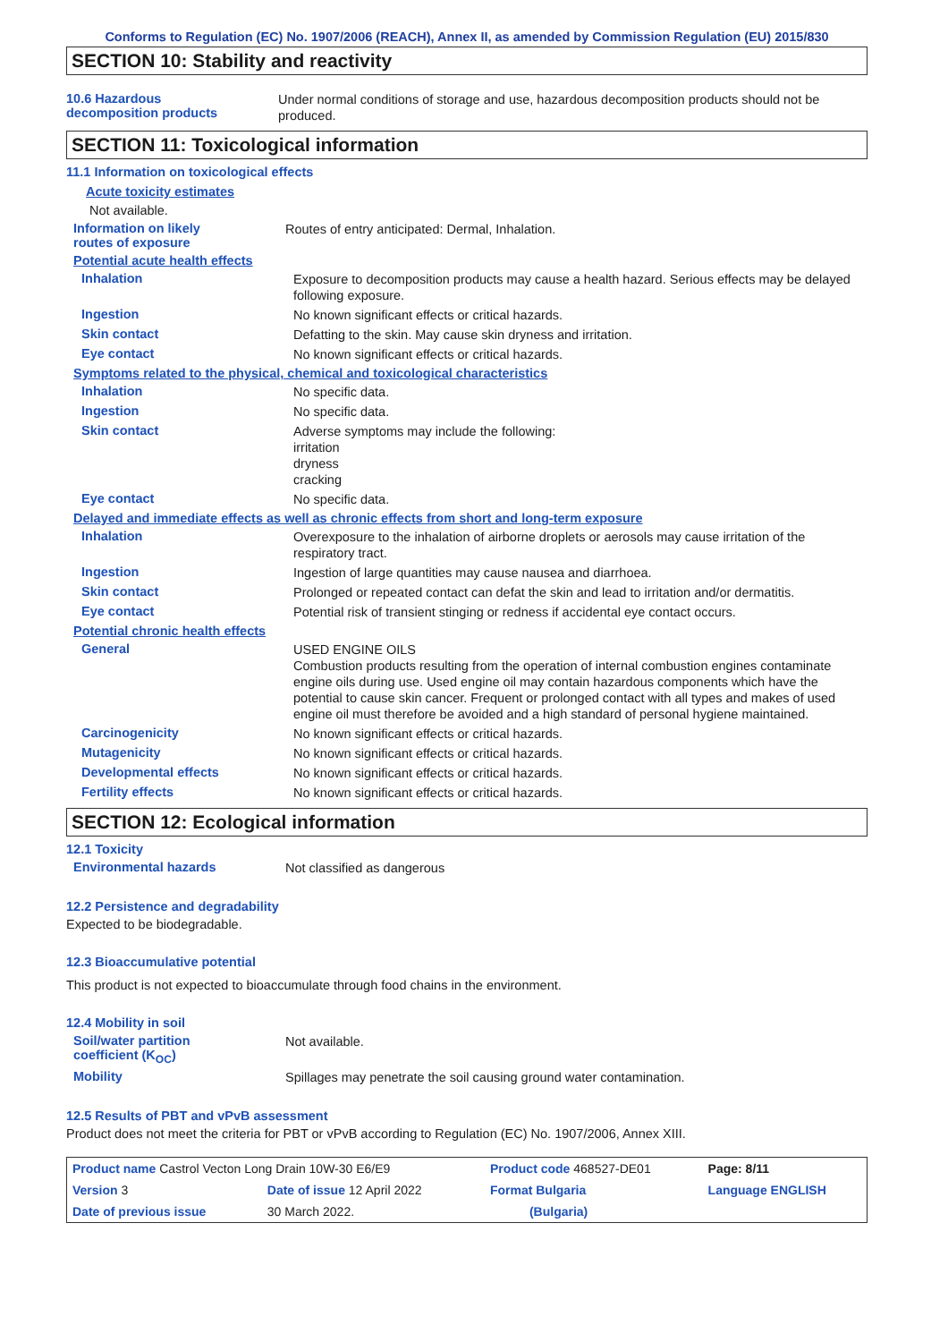Conforms to Regulation (EC) No. 1907/2006 (REACH), Annex II, as amended by Commission Regulation (EU) 2015/830
SECTION 10: Stability and reactivity
10.6 Hazardous
decomposition products
Under normal conditions of storage and use, hazardous decomposition products should not be produced.
SECTION 11: Toxicological information
11.1 Information on toxicological effects
Acute toxicity estimates
Not available.
Information on likely
routes of exposure
Routes of entry anticipated: Dermal, Inhalation.
Potential acute health effects
Inhalation
Exposure to decomposition products may cause a health hazard. Serious effects may be delayed following exposure.
Ingestion
No known significant effects or critical hazards.
Skin contact
Defatting to the skin. May cause skin dryness and irritation.
Eye contact
No known significant effects or critical hazards.
Symptoms related to the physical, chemical and toxicological characteristics
Inhalation
No specific data.
Ingestion
No specific data.
Skin contact
Adverse symptoms may include the following:
irritation
dryness
cracking
Eye contact
No specific data.
Delayed and immediate effects as well as chronic effects from short and long-term exposure
Inhalation
Overexposure to the inhalation of airborne droplets or aerosols may cause irritation of the respiratory tract.
Ingestion
Ingestion of large quantities may cause nausea and diarrhoea.
Skin contact
Prolonged or repeated contact can defat the skin and lead to irritation and/or dermatitis.
Eye contact
Potential risk of transient stinging or redness if accidental eye contact occurs.
Potential chronic health effects
General
USED ENGINE OILS
Combustion products resulting from the operation of internal combustion engines contaminate engine oils during use. Used engine oil may contain hazardous components which have the potential to cause skin cancer. Frequent or prolonged contact with all types and makes of used engine oil must therefore be avoided and a high standard of personal hygiene maintained.
Carcinogenicity
No known significant effects or critical hazards.
Mutagenicity
No known significant effects or critical hazards.
Developmental effects
No known significant effects or critical hazards.
Fertility effects
No known significant effects or critical hazards.
SECTION 12: Ecological information
12.1 Toxicity
Environmental hazards
Not classified as dangerous
12.2 Persistence and degradability
Expected to be biodegradable.
12.3 Bioaccumulative potential
This product is not expected to bioaccumulate through food chains in the environment.
12.4 Mobility in soil
Soil/water partition
coefficient (K<sub>OC</sub>)
Not available.
Mobility
Spillages may penetrate the soil causing ground water contamination.
12.5 Results of PBT and vPvB assessment
Product does not meet the criteria for PBT or vPvB according to Regulation (EC) No. 1907/2006, Annex XIII.
| Product name Castrol Vecton Long Drain 10W-30 E6/E9 | | Product code 468527-DE01 | Page: 8/11 |
| Version 3 | Date of issue 12 April 2022 | Format Bulgaria | Language ENGLISH |
| Date of previous issue | 30 March 2022. | (Bulgaria) | |